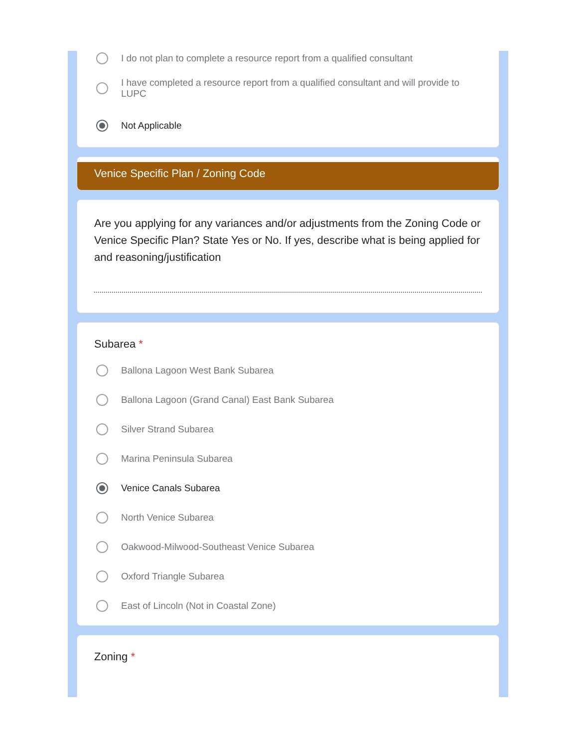I do not plan to complete a resource report from a qualified consultant
I have completed a resource report from a qualified consultant and will provide to LUPC
Not Applicable
Venice Specific Plan / Zoning Code
Are you applying for any variances and/or adjustments from the Zoning Code or Venice Specific Plan? State Yes or No. If yes, describe what is being applied for and reasoning/justification
Subarea *
Ballona Lagoon West Bank Subarea
Ballona Lagoon (Grand Canal) East Bank Subarea
Silver Strand Subarea
Marina Peninsula Subarea
Venice Canals Subarea
North Venice Subarea
Oakwood-Milwood-Southeast Venice Subarea
Oxford Triangle Subarea
East of Lincoln (Not in Coastal Zone)
Zoning *